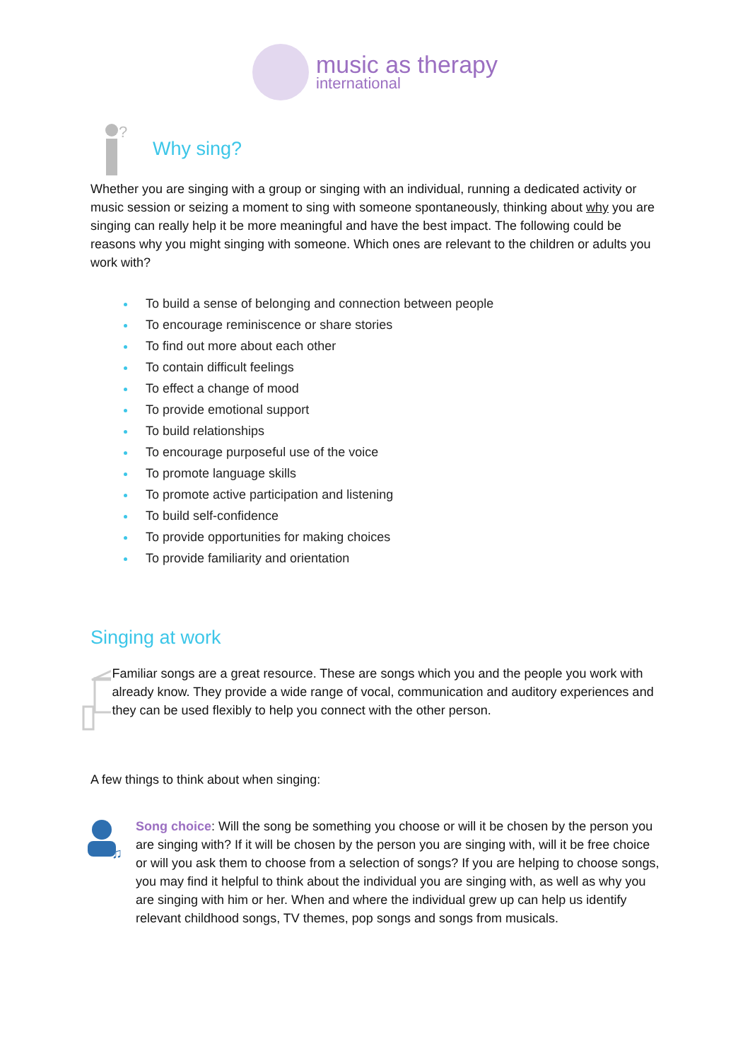music as therapy
international
?
Why sing?
Whether you are singing with a group or singing with an individual, running a dedicated activity or music session or seizing a moment to sing with someone spontaneously, thinking about why you are singing can really help it be more meaningful and have the best impact. The following could be reasons why you might singing with someone. Which ones are relevant to the children or adults you work with?
To build a sense of belonging and connection between people
To encourage reminiscence or share stories
To find out more about each other
To contain difficult feelings
To effect a change of mood
To provide emotional support
To build relationships
To encourage purposeful use of the voice
To promote language skills
To promote active participation and listening
To build self-confidence
To provide opportunities for making choices
To provide familiarity and orientation
Singing at work
Familiar songs are a great resource. These are songs which you and the people you work with already know. They provide a wide range of vocal, communication and auditory experiences and they can be used flexibly to help you connect with the other person.
A few things to think about when singing:
♫
Song choice: Will the song be something you choose or will it be chosen by the person you are singing with? If it will be chosen by the person you are singing with, will it be free choice or will you ask them to choose from a selection of songs? If you are helping to choose songs, you may find it helpful to think about the individual you are singing with, as well as why you are singing with him or her. When and where the individual grew up can help us identify relevant childhood songs, TV themes, pop songs and songs from musicals.